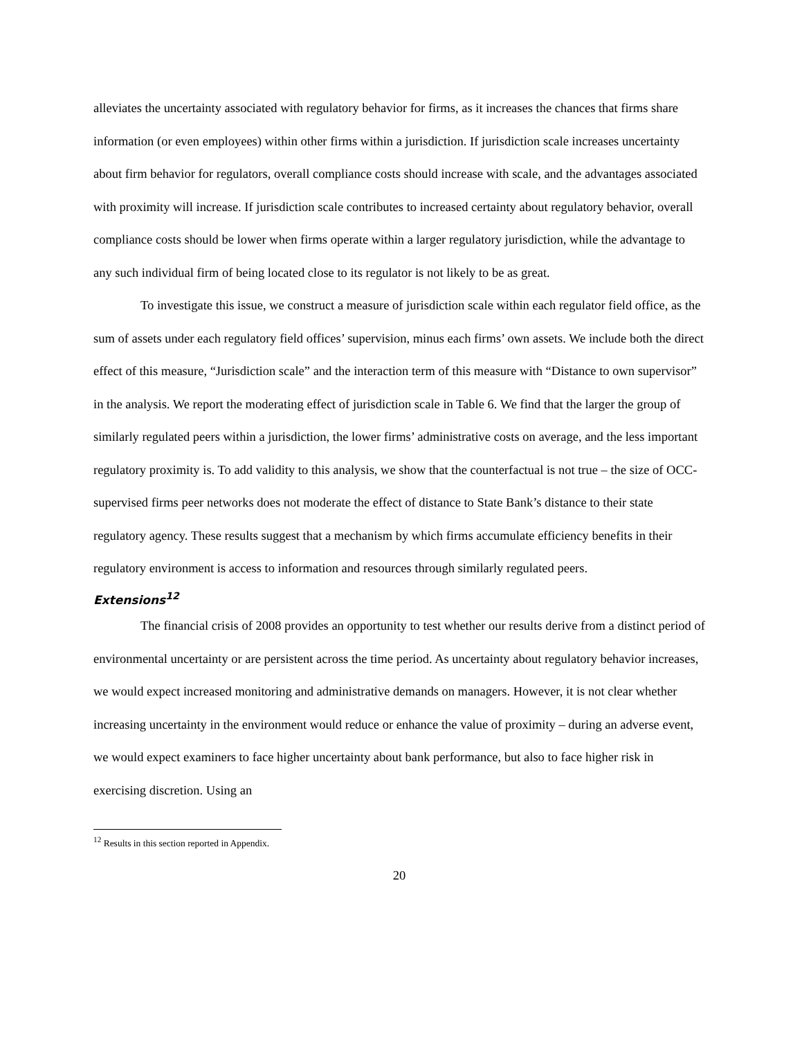alleviates the uncertainty associated with regulatory behavior for firms, as it increases the chances that firms share information (or even employees) within other firms within a jurisdiction. If jurisdiction scale increases uncertainty about firm behavior for regulators, overall compliance costs should increase with scale, and the advantages associated with proximity will increase. If jurisdiction scale contributes to increased certainty about regulatory behavior, overall compliance costs should be lower when firms operate within a larger regulatory jurisdiction, while the advantage to any such individual firm of being located close to its regulator is not likely to be as great.
To investigate this issue, we construct a measure of jurisdiction scale within each regulator field office, as the sum of assets under each regulatory field offices’ supervision, minus each firms’ own assets. We include both the direct effect of this measure, “Jurisdiction scale” and the interaction term of this measure with “Distance to own supervisor” in the analysis. We report the moderating effect of jurisdiction scale in Table 6. We find that the larger the group of similarly regulated peers within a jurisdiction, the lower firms’ administrative costs on average, and the less important regulatory proximity is. To add validity to this analysis, we show that the counterfactual is not true – the size of OCC-supervised firms peer networks does not moderate the effect of distance to State Bank’s distance to their state regulatory agency. These results suggest that a mechanism by which firms accumulate efficiency benefits in their regulatory environment is access to information and resources through similarly regulated peers.
Extensions<sup>12</sup>
The financial crisis of 2008 provides an opportunity to test whether our results derive from a distinct period of environmental uncertainty or are persistent across the time period. As uncertainty about regulatory behavior increases, we would expect increased monitoring and administrative demands on managers. However, it is not clear whether increasing uncertainty in the environment would reduce or enhance the value of proximity – during an adverse event, we would expect examiners to face higher uncertainty about bank performance, but also to face higher risk in exercising discretion. Using an
<sup>12</sup> Results in this section reported in Appendix.
20